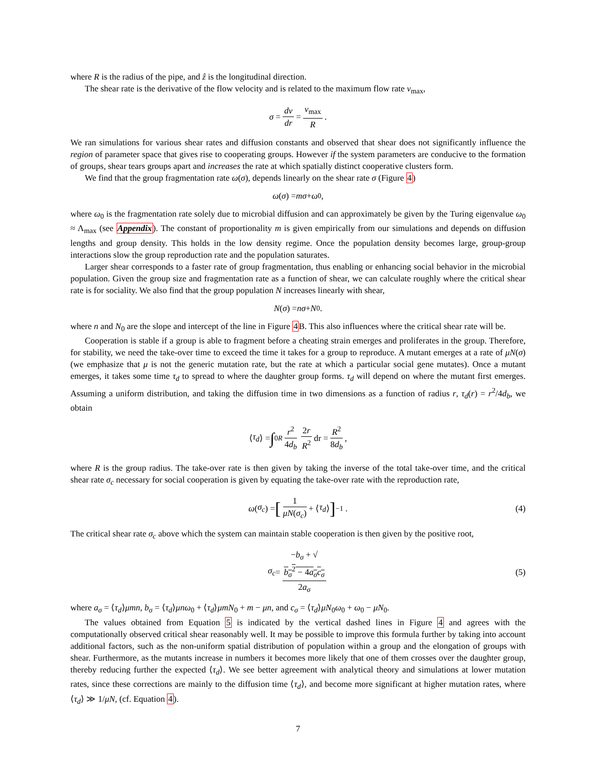where R is the radius of the pipe, and ẑ is the longitudinal direction.
The shear rate is the derivative of the flow velocity and is related to the maximum flow rate v<sub>max</sub>,
σ = dv dr = v<sub>max</sub> R.
We ran simulations for various shear rates and diffusion constants and observed that shear does not significantly influence the region of parameter space that gives rise to cooperating groups. However if the system parameters are conducive to the formation of groups, shear tears groups apart and increases the rate at which spatially distinct cooperative clusters form.
We find that the group fragmentation rate ω(σ), depends linearly on the shear rate σ (Figure 4)
ω (σ) = mσ + ω<sub>0</sub>,
where ω<sub>0</sub> is the fragmentation rate solely due to microbial diffusion and can approximately be given by the Turing eigenvalue ω<sub>0</sub> ≈ Λ<sub>max</sub> (see Appendix). The constant of proportionality m is given empirically from our simulations and depends on diffusion lengths and group density. This holds in the low density regime. Once the population density becomes large, group-group interactions slow the group reproduction rate and the population saturates.
Larger shear corresponds to a faster rate of group fragmentation, thus enabling or enhancing social behavior in the microbial population. Given the group size and fragmentation rate as a function of shear, we can calculate roughly where the critical shear rate is for sociality. We also find that the group population N increases linearly with shear,
N (σ) = nσ + N<sub>0</sub>.
where n and N<sub>0</sub> are the slope and intercept of the line in Figure 4 B. This also influences where the critical shear rate will be.
Cooperation is stable if a group is able to fragment before a cheating strain emerges and proliferates in the group. Therefore, for stability, we need the take-over time to exceed the time it takes for a group to reproduce. A mutant emerges at a rate of μN(σ) (we emphasize that μ is not the generic mutation rate, but the rate at which a particular social gene mutates). Once a mutant emerges, it takes some time τ<sub>d</sub> to spread to where the daughter group forms. τ<sub>d</sub> will depend on where the mutant first emerges. Assuming a uniform distribution, and taking the diffusion time in two dimensions as a function of radius r, τ<sub>d</sub>(r) = r<sup>2</sup>/4d<sub>b</sub>, we obtain
⟨ τ<sub>d</sub> ⟩ = ∫<sub>0</sub><sup>R</sup> r<sup>2</sup> 4d<sub>b</sub> 2r R<sup>2</sup> dr = R<sup>2</sup> 8d<sub>b</sub>,
where R is the group radius. The take-over rate is then given by taking the inverse of the total take-over time, and the critical shear rate σ<sub>c</sub> necessary for social cooperation is given by equating the take-over rate with the reproduction rate,
ω (σ<sub>c</sub>) = [1 μN(σ<sub>c</sub>) + ⟨ τ<sub>d</sub> ⟩]<sup>−1</sup> . (4)
The critical shear rate σ<sub>c</sub> above which the system can maintain stable cooperation is then given by the positive root,
σ<sub>c</sub> = −b<sub>σ</sub> + √
b<sub>σ</sub><sup>2</sup> − 4a<sub>σ</sub>c<sub>σ</sub> 2a<sub>σ</sub> (5)
where a<sub>σ</sub> = ⟨τ<sub>d</sub>⟩μmn, b<sub>σ</sub> = ⟨τ<sub>d</sub>⟩μnω<sub>0</sub> + ⟨τ<sub>d</sub>⟩μmN<sub>0</sub> + m − μn, and c<sub>σ</sub> = ⟨τ<sub>d</sub>⟩μN<sub>0</sub>ω<sub>0</sub> + ω<sub>0</sub> − μN<sub>0</sub>.
The values obtained from Equation 5 is indicated by the vertical dashed lines in Figure 4 and agrees with the computationally observed critical shear reasonably well. It may be possible to improve this formula further by taking into account additional factors, such as the non-uniform spatial distribution of population within a group and the elongation of groups with shear. Furthermore, as the mutants increase in numbers it becomes more likely that one of them crosses over the daughter group, thereby reducing further the expected ⟨τ<sub>d</sub>⟩. We see better agreement with analytical theory and simulations at lower mutation rates, since these corrections are mainly to the diffusion time ⟨τ<sub>d</sub>⟩, and become more significant at higher mutation rates, where ⟨τ<sub>d</sub>⟩ ≫ 1/μN, (cf. Equation 4).
7